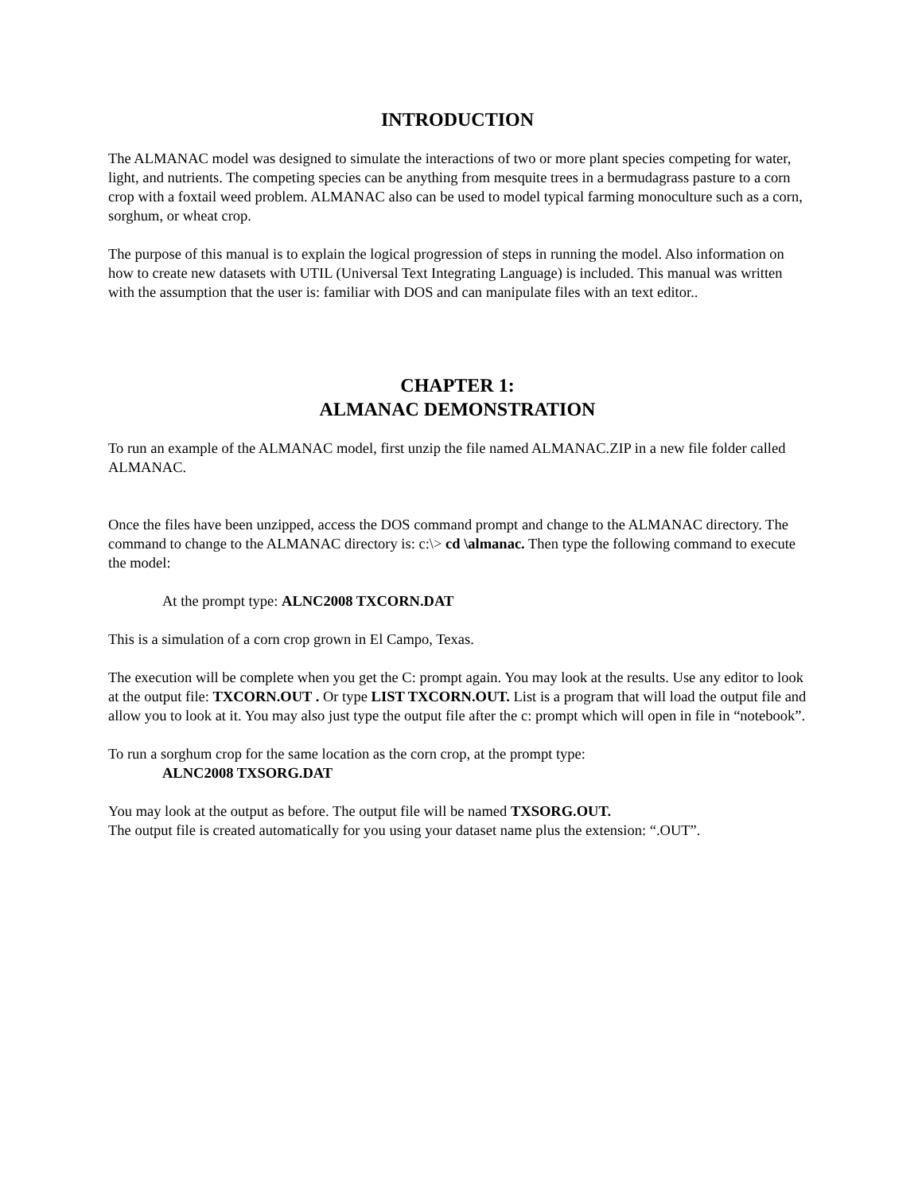INTRODUCTION
The ALMANAC model was designed to simulate the interactions of two or more plant species competing for water, light, and nutrients. The competing species can be anything from mesquite trees in a bermudagrass pasture to a corn crop with a foxtail weed problem. ALMANAC also can be used to model typical farming monoculture such as a corn, sorghum, or wheat crop.
The purpose of this manual is to explain the logical progression of steps in running the model. Also information on how to create new datasets with UTIL (Universal Text Integrating Language) is included. This manual was written with the assumption that the user is: familiar with DOS and can manipulate files with an text editor..
CHAPTER 1:
ALMANAC DEMONSTRATION
To run an example of the ALMANAC model, first unzip the file named ALMANAC.ZIP in a new file folder called ALMANAC.
Once the files have been unzipped, access the DOS command prompt and change to the ALMANAC directory. The command to change to the ALMANAC directory is: c:\> cd \almanac. Then type the following command to execute the model:
At the prompt type: ALNC2008 TXCORN.DAT
This is a simulation of a corn crop grown in El Campo, Texas.
The execution will be complete when you get the C: prompt again. You may look at the results. Use any editor to look at the output file: TXCORN.OUT . Or type LIST TXCORN.OUT. List is a program that will load the output file and allow you to look at it. You may also just type the output file after the c: prompt which will open in file in “notebook”.
To run a sorghum crop for the same location as the corn crop, at the prompt type:
ALNC2008 TXSORG.DAT
You may look at the output as before. The output file will be named TXSORG.OUT.
The output file is created automatically for you using your dataset name plus the extension: “.OUT”.